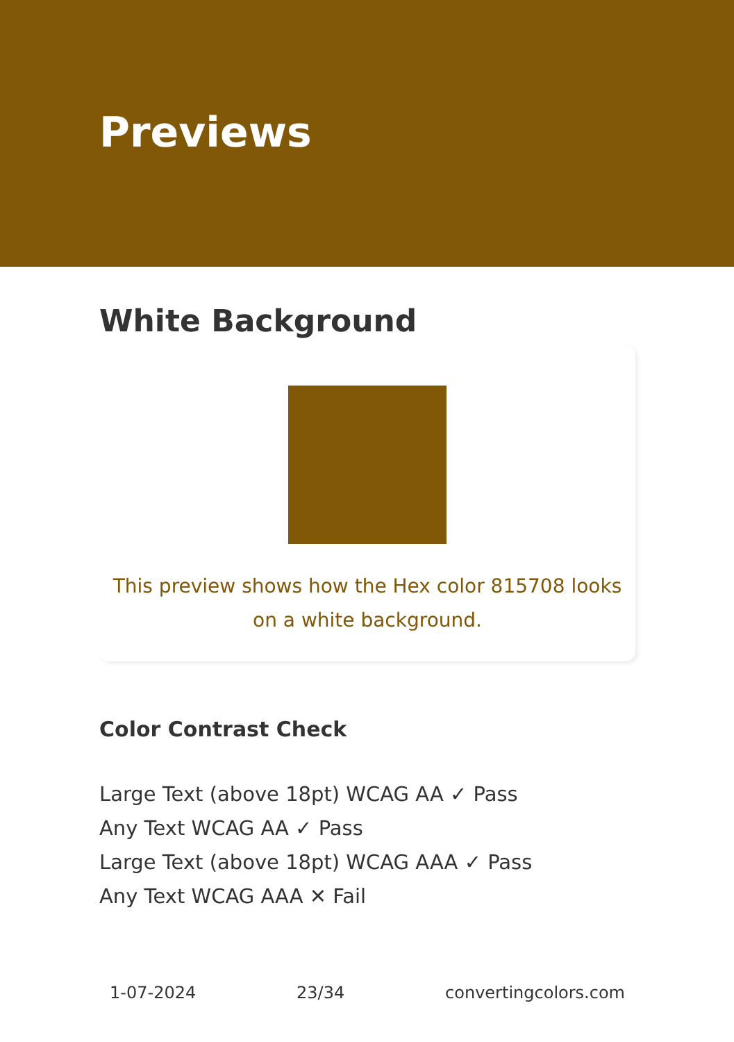Previews
White Background
This preview shows how the Hex color 815708 looks on a white background.
Color Contrast Check
Large Text (above 18pt) WCAG AA ✓ Pass
Any Text WCAG AA ✓ Pass
Large Text (above 18pt) WCAG AAA ✓ Pass
Any Text WCAG AAA ✕ Fail
1-07-2024 23/34 convertingcolors.com